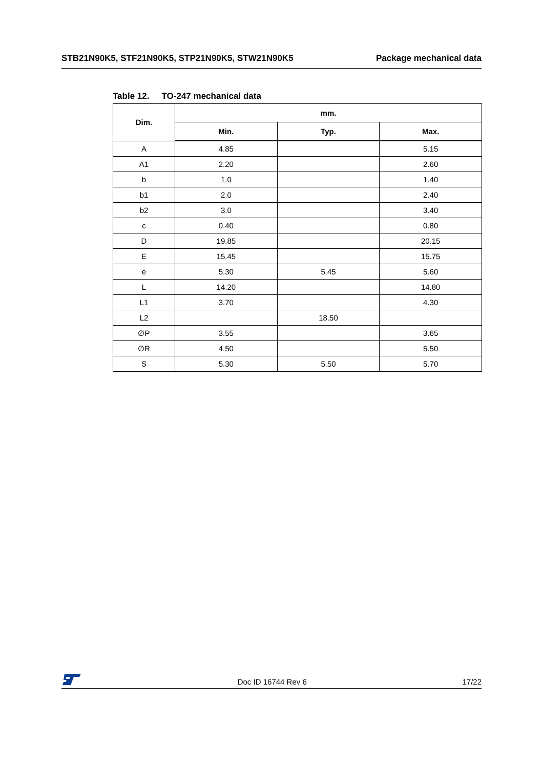STB21N90K5, STF21N90K5, STP21N90K5, STW21N90K5
Package mechanical data
Table 12. TO-247 mechanical data
| Dim. | mm. | | |
| --- | --- | --- | --- |
| | Min. | Typ. | Max. |
| A | 4.85 | | 5.15 |
| A1 | 2.20 | | 2.60 |
| b | 1.0 | | 1.40 |
| b1 | 2.0 | | 2.40 |
| b2 | 3.0 | | 3.40 |
| c | 0.40 | | 0.80 |
| D | 19.85 | | 20.15 |
| E | 15.45 | | 15.75 |
| e | 5.30 | 5.45 | 5.60 |
| L | 14.20 | | 14.80 |
| L1 | 3.70 | | 4.30 |
| L2 | | 18.50 | |
| ∅P | 3.55 | | 3.65 |
| ∅R | 4.50 | | 5.50 |
| S | 5.30 | 5.50 | 5.70 |
Doc ID 16744 Rev 6
17/22